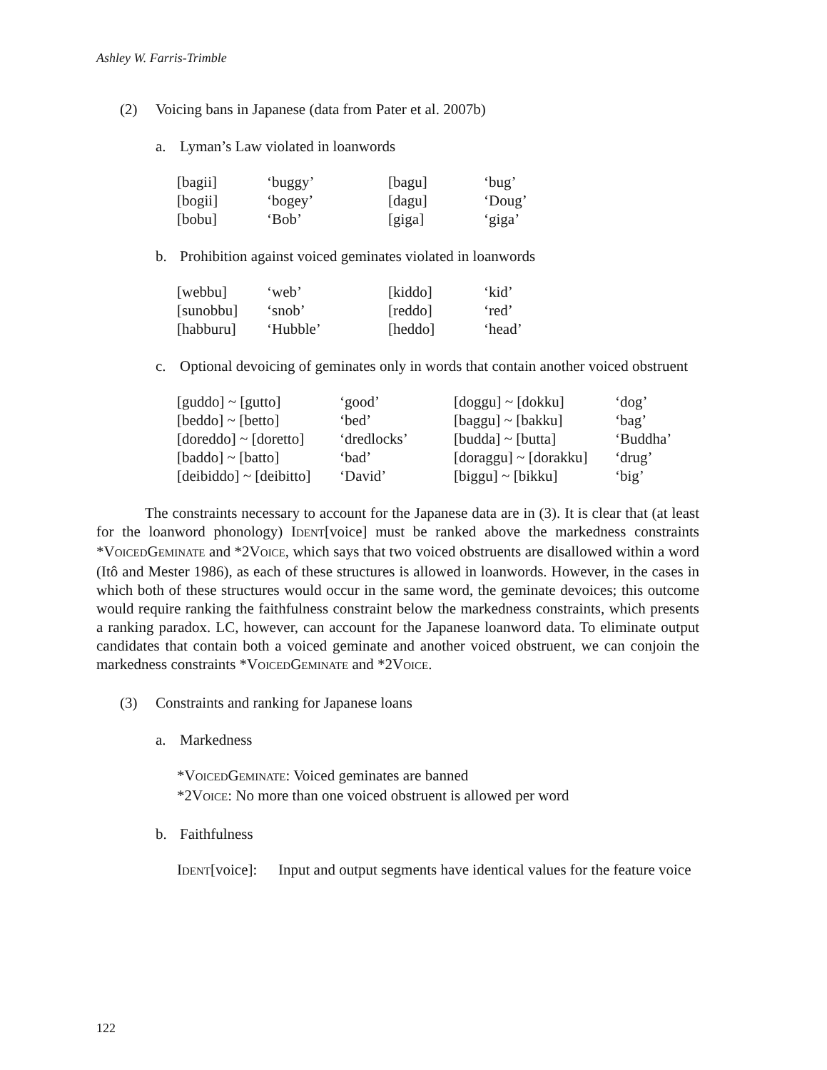Ashley W. Farris-Trimble
(2) Voicing bans in Japanese (data from Pater et al. 2007b)
a. Lyman’s Law violated in loanwords
| [bagii] | ‘buggy’ | [bagu] | ‘bug’ |
| [bogii] | ‘bogey’ | [dagu] | ‘Doug’ |
| [bobu] | ‘Bob’ | [giga] | ‘giga’ |
b. Prohibition against voiced geminates violated in loanwords
| [webbu] | ‘web’ | [kiddo] | ‘kid’ |
| [sunobbu] | ‘snob’ | [reddo] | ‘red’ |
| [habburu] | ‘Hubble’ | [heddo] | ‘head’ |
c. Optional devoicing of geminates only in words that contain another voiced obstruent
| [guddo] ~ [gutto] | ‘good’ | [doggu] ~ [dokku] | ‘dog’ |
| [beddo] ~ [betto] | ‘bed’ | [baggu] ~ [bakku] | ‘bag’ |
| [doreddo] ~ [doretto] | ‘dredlocks’ | [budda] ~ [butta] | ‘Buddha’ |
| [baddo] ~ [batto] | ‘bad’ | [doraggu] ~ [dorakku] | ‘drug’ |
| [deibiddo] ~ [deibitto] | ‘David’ | [biggu] ~ [bikku] | ‘big’ |
The constraints necessary to account for the Japanese data are in (3). It is clear that (at least for the loanword phonology) IDENT[voice] must be ranked above the markedness constraints *VOICEDGEMINATE and *2VOICE, which says that two voiced obstruents are disallowed within a word (Itô and Mester 1986), as each of these structures is allowed in loanwords. However, in the cases in which both of these structures would occur in the same word, the geminate devoices; this outcome would require ranking the faithfulness constraint below the markedness constraints, which presents a ranking paradox. LC, however, can account for the Japanese loanword data. To eliminate output candidates that contain both a voiced geminate and another voiced obstruent, we can conjoin the markedness constraints *VOICEDGEMINATE and *2VOICE.
(3) Constraints and ranking for Japanese loans
a. Markedness
*VOICEDGEMINATE: Voiced geminates are banned
*2VOICE: No more than one voiced obstruent is allowed per word
b. Faithfulness
IDENT[voice]: Input and output segments have identical values for the feature voice
122